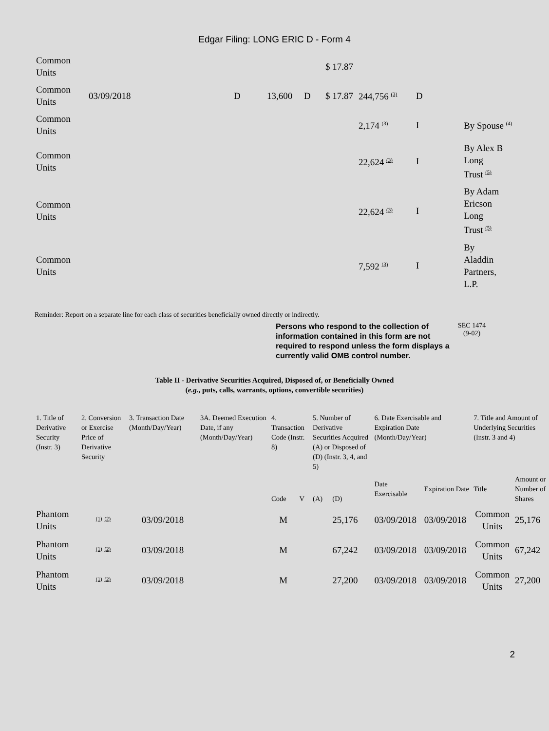Edgar Filing: LONG ERIC D - Form 4
| Common Units | | | | | $ 17.87 | | | |
| Common Units | 03/09/2018 | D | 13,600 | D | $ 17.87 | 244,756 <sup>(3)</sup> | D | |
| Common Units | | | | | | 2,174 <sup>(3)</sup> | I | By Spouse <sup>(4)</sup> |
| Common Units | | | | | | 22,624 <sup>(3)</sup> | I | By Alex B Long Trust <sup>(5)</sup> |
| Common Units | | | | | | 22,624 <sup>(3)</sup> | I | By Adam Ericson Long Trust <sup>(5)</sup> |
| Common Units | | | | | | 7,592 <sup>(3)</sup> | I | By Aladdin Partners, L.P. |
Reminder: Report on a separate line for each class of securities beneficially owned directly or indirectly.
Persons who respond to the collection of information contained in this form are not required to respond unless the form displays a currently valid OMB control number.
SEC 1474
(9-02)
Table II - Derivative Securities Acquired, Disposed of, or Beneficially Owned
(e.g., puts, calls, warrants, options, convertible securities)
| 1. Title of Derivative Security (Instr. 3) | 2. Conversion or Exercise Price of Derivative Security | 3. Transaction Date (Month/Day/Year) | 3A. Deemed Execution Date, if any (Month/Day/Year) | 4. Transaction Code (Instr. 8) | | 5. Number of Derivative Securities Acquired (A) or Disposed of (D) (Instr. 3, 4, and 5) | | 6. Date Exercisable and Expiration Date (Month/Day/Year) | | 7. Title and Amount of Underlying Securities (Instr. 3 and 4) | |
| --- | --- | --- | --- | --- | --- | --- | --- | --- | --- | --- | --- |
| | | | | Code | V | (A) | (D) | Date Exercisable | Expiration Date | Title | Amount or Number of Shares |
| Phantom Units | <sup>(1)</sup> <sup>(2)</sup> | 03/09/2018 | | M | | | 25,176 | 03/09/2018 | 03/09/2018 | Common Units | 25,176 |
| Phantom Units | <sup>(1)</sup> <sup>(2)</sup> | 03/09/2018 | | M | | | 67,242 | 03/09/2018 | 03/09/2018 | Common Units | 67,242 |
| Phantom Units | <sup>(1)</sup> <sup>(2)</sup> | 03/09/2018 | | M | | | 27,200 | 03/09/2018 | 03/09/2018 | Common Units | 27,200 |
2